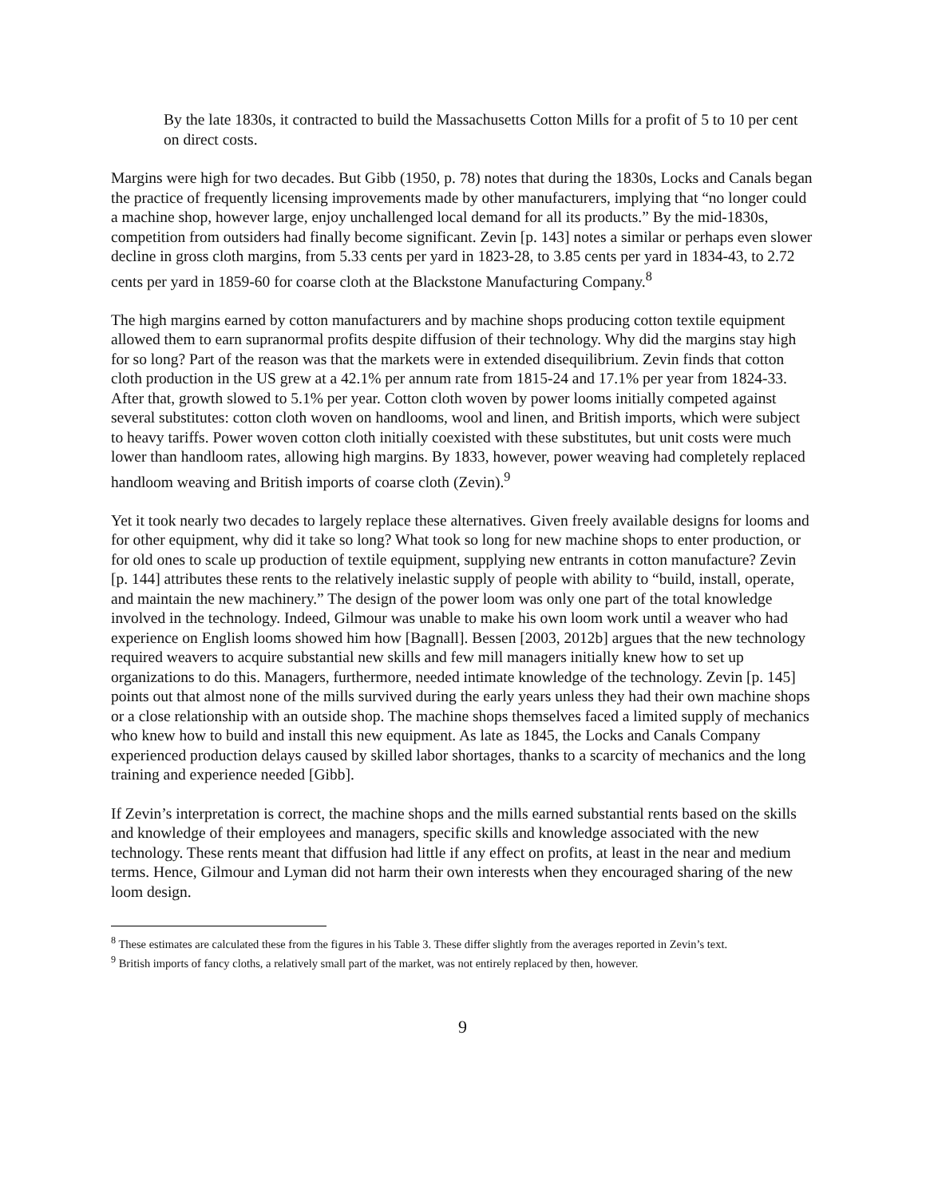By the late 1830s, it contracted to build the Massachusetts Cotton Mills for a profit of 5 to 10 per cent on direct costs.
Margins were high for two decades. But Gibb (1950, p. 78) notes that during the 1830s, Locks and Canals began the practice of frequently licensing improvements made by other manufacturers, implying that “no longer could a machine shop, however large, enjoy unchallenged local demand for all its products.” By the mid-1830s, competition from outsiders had finally become significant. Zevin [p. 143] notes a similar or perhaps even slower decline in gross cloth margins, from 5.33 cents per yard in 1823-28, to 3.85 cents per yard in 1834-43, to 2.72 cents per yard in 1859-60 for coarse cloth at the Blackstone Manufacturing Company.<sup>8</sup>
The high margins earned by cotton manufacturers and by machine shops producing cotton textile equipment allowed them to earn supranormal profits despite diffusion of their technology. Why did the margins stay high for so long? Part of the reason was that the markets were in extended disequilibrium. Zevin finds that cotton cloth production in the US grew at a 42.1% per annum rate from 1815-24 and 17.1% per year from 1824-33. After that, growth slowed to 5.1% per year. Cotton cloth woven by power looms initially competed against several substitutes: cotton cloth woven on handlooms, wool and linen, and British imports, which were subject to heavy tariffs. Power woven cotton cloth initially coexisted with these substitutes, but unit costs were much lower than handloom rates, allowing high margins. By 1833, however, power weaving had completely replaced handloom weaving and British imports of coarse cloth (Zevin).<sup>9</sup>
Yet it took nearly two decades to largely replace these alternatives. Given freely available designs for looms and for other equipment, why did it take so long? What took so long for new machine shops to enter production, or for old ones to scale up production of textile equipment, supplying new entrants in cotton manufacture? Zevin [p. 144] attributes these rents to the relatively inelastic supply of people with ability to “build, install, operate, and maintain the new machinery.” The design of the power loom was only one part of the total knowledge involved in the technology. Indeed, Gilmour was unable to make his own loom work until a weaver who had experience on English looms showed him how [Bagnall]. Bessen [2003, 2012b] argues that the new technology required weavers to acquire substantial new skills and few mill managers initially knew how to set up organizations to do this. Managers, furthermore, needed intimate knowledge of the technology. Zevin [p. 145] points out that almost none of the mills survived during the early years unless they had their own machine shops or a close relationship with an outside shop. The machine shops themselves faced a limited supply of mechanics who knew how to build and install this new equipment. As late as 1845, the Locks and Canals Company experienced production delays caused by skilled labor shortages, thanks to a scarcity of mechanics and the long training and experience needed [Gibb].
If Zevin’s interpretation is correct, the machine shops and the mills earned substantial rents based on the skills and knowledge of their employees and managers, specific skills and knowledge associated with the new technology. These rents meant that diffusion had little if any effect on profits, at least in the near and medium terms. Hence, Gilmour and Lyman did not harm their own interests when they encouraged sharing of the new loom design.
<sup>8</sup> These estimates are calculated these from the figures in his Table 3. These differ slightly from the averages reported in Zevin’s text.
<sup>9</sup> British imports of fancy cloths, a relatively small part of the market, was not entirely replaced by then, however.
9